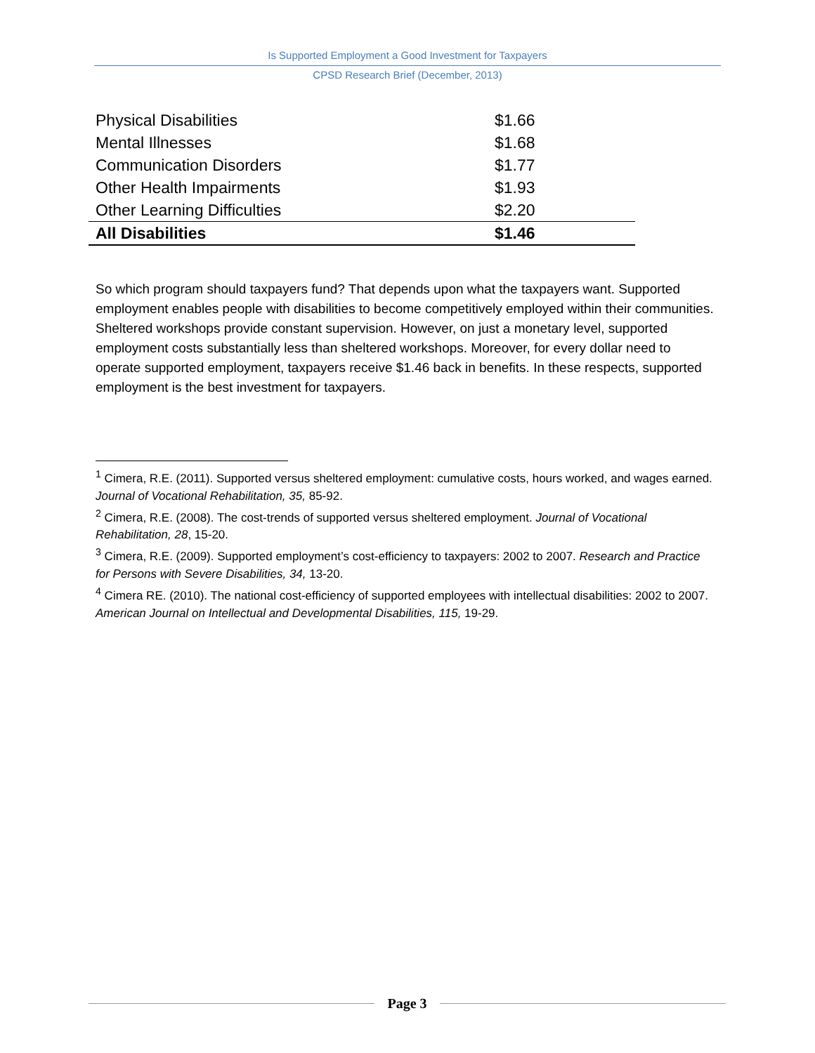Is Supported Employment a Good Investment for Taxpayers
CPSD Research Brief (December, 2013)
| Physical Disabilities | $1.66 |
| Mental Illnesses | $1.68 |
| Communication Disorders | $1.77 |
| Other Health Impairments | $1.93 |
| Other Learning Difficulties | $2.20 |
| All Disabilities | $1.46 |
So which program should taxpayers fund? That depends upon what the taxpayers want. Supported employment enables people with disabilities to become competitively employed within their communities. Sheltered workshops provide constant supervision. However, on just a monetary level, supported employment costs substantially less than sheltered workshops. Moreover, for every dollar need to operate supported employment, taxpayers receive $1.46 back in benefits. In these respects, supported employment is the best investment for taxpayers.
<sup>1</sup> Cimera, R.E. (2011). Supported versus sheltered employment: cumulative costs, hours worked, and wages earned. Journal of Vocational Rehabilitation, 35, 85-92.
<sup>2</sup> Cimera, R.E. (2008). The cost-trends of supported versus sheltered employment. Journal of Vocational Rehabilitation, 28, 15-20.
<sup>3</sup> Cimera, R.E. (2009). Supported employment’s cost-efficiency to taxpayers: 2002 to 2007. Research and Practice for Persons with Severe Disabilities, 34, 13-20.
<sup>4</sup> Cimera RE. (2010). The national cost-efficiency of supported employees with intellectual disabilities: 2002 to 2007. American Journal on Intellectual and Developmental Disabilities, 115, 19-29.
Page 3